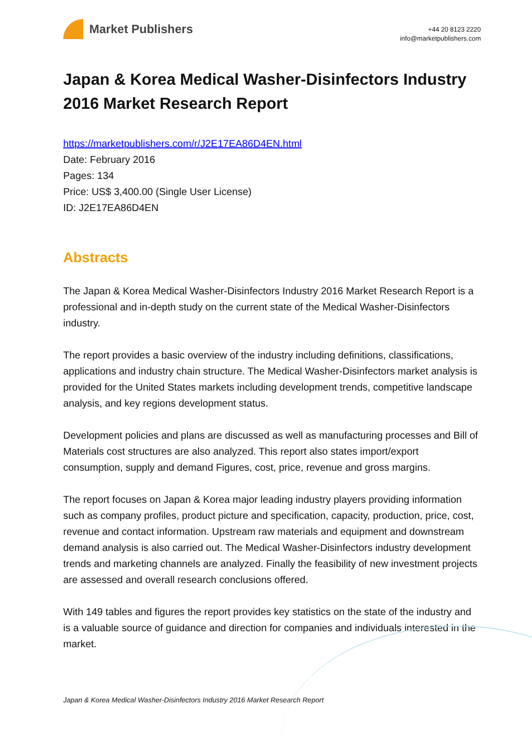Market Publishers
+44 20 8123 2220
info@marketpublishers.com
Japan & Korea Medical Washer-Disinfectors Industry 2016 Market Research Report
https://marketpublishers.com/r/J2E17EA86D4EN.html
Date: February 2016
Pages: 134
Price: US$ 3,400.00 (Single User License)
ID: J2E17EA86D4EN
Abstracts
The Japan & Korea Medical Washer-Disinfectors Industry 2016 Market Research Report is a professional and in-depth study on the current state of the Medical Washer-Disinfectors industry.
The report provides a basic overview of the industry including definitions, classifications, applications and industry chain structure. The Medical Washer-Disinfectors market analysis is provided for the United States markets including development trends, competitive landscape analysis, and key regions development status.
Development policies and plans are discussed as well as manufacturing processes and Bill of Materials cost structures are also analyzed. This report also states import/export consumption, supply and demand Figures, cost, price, revenue and gross margins.
The report focuses on Japan & Korea major leading industry players providing information such as company profiles, product picture and specification, capacity, production, price, cost, revenue and contact information. Upstream raw materials and equipment and downstream demand analysis is also carried out. The Medical Washer-Disinfectors industry development trends and marketing channels are analyzed. Finally the feasibility of new investment projects are assessed and overall research conclusions offered.
With 149 tables and figures the report provides key statistics on the state of the industry and is a valuable source of guidance and direction for companies and individuals interested in the market.
Japan & Korea Medical Washer-Disinfectors Industry 2016 Market Research Report